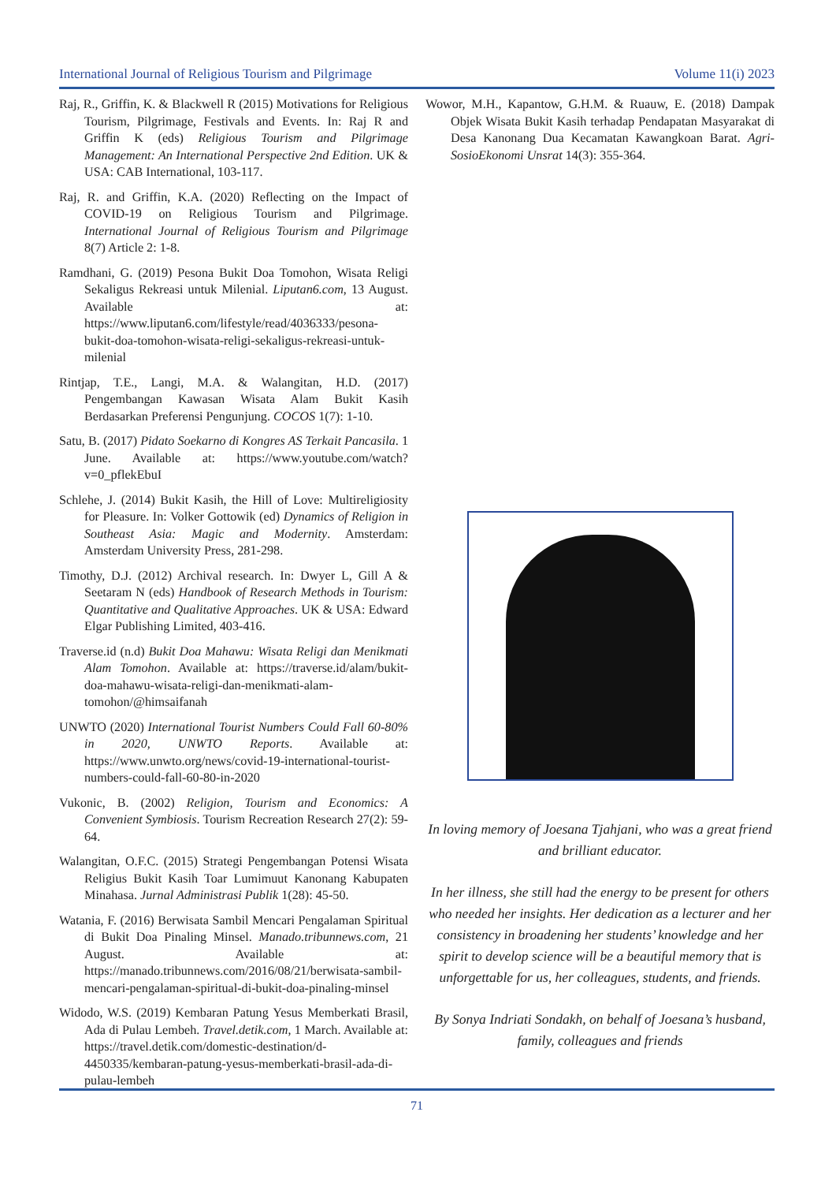International Journal of Religious Tourism and Pilgrimage Volume 11(i) 2023
Raj, R., Griffin, K. & Blackwell R (2015) Motivations for Religious Tourism, Pilgrimage, Festivals and Events. In: Raj R and Griffin K (eds) Religious Tourism and Pilgrimage Management: An International Perspective 2nd Edition. UK & USA: CAB International, 103-117.
Raj, R. and Griffin, K.A. (2020) Reflecting on the Impact of COVID-19 on Religious Tourism and Pilgrimage. International Journal of Religious Tourism and Pilgrimage 8(7) Article 2: 1-8.
Ramdhani, G. (2019) Pesona Bukit Doa Tomohon, Wisata Religi Sekaligus Rekreasi untuk Milenial. Liputan6.com, 13 August. Available at: https://www.liputan6.com/lifestyle/read/4036333/pesona-bukit-doa-tomohon-wisata-religi-sekaligus-rekreasi-untuk-milenial
Rintjap, T.E., Langi, M.A. & Walangitan, H.D. (2017) Pengembangan Kawasan Wisata Alam Bukit Kasih Berdasarkan Preferensi Pengunjung. COCOS 1(7): 1-10.
Satu, B. (2017) Pidato Soekarno di Kongres AS Terkait Pancasila. 1 June. Available at: https://www.youtube.com/watch?v=0_pflekEbuI
Schlehe, J. (2014) Bukit Kasih, the Hill of Love: Multireligiosity for Pleasure. In: Volker Gottowik (ed) Dynamics of Religion in Southeast Asia: Magic and Modernity. Amsterdam: Amsterdam University Press, 281-298.
Timothy, D.J. (2012) Archival research. In: Dwyer L, Gill A & Seetaram N (eds) Handbook of Research Methods in Tourism: Quantitative and Qualitative Approaches. UK & USA: Edward Elgar Publishing Limited, 403-416.
Traverse.id (n.d) Bukit Doa Mahawu: Wisata Religi dan Menikmati Alam Tomohon. Available at: https://traverse.id/alam/bukit-doa-mahawu-wisata-religi-dan-menikmati-alam-tomohon/@himsaifanah
UNWTO (2020) International Tourist Numbers Could Fall 60-80% in 2020, UNWTO Reports. Available at: https://www.unwto.org/news/covid-19-international-tourist-numbers-could-fall-60-80-in-2020
Vukonic, B. (2002) Religion, Tourism and Economics: A Convenient Symbiosis. Tourism Recreation Research 27(2): 59-64.
Walangitan, O.F.C. (2015) Strategi Pengembangan Potensi Wisata Religius Bukit Kasih Toar Lumimuut Kanonang Kabupaten Minahasa. Jurnal Administrasi Publik 1(28): 45-50.
Watania, F. (2016) Berwisata Sambil Mencari Pengalaman Spiritual di Bukit Doa Pinaling Minsel. Manado.tribunnews.com, 21 August. Available at: https://manado.tribunnews.com/2016/08/21/berwisata-sambil-mencari-pengalaman-spiritual-di-bukit-doa-pinaling-minsel
Widodo, W.S. (2019) Kembaran Patung Yesus Memberkati Brasil, Ada di Pulau Lembeh. Travel.detik.com, 1 March. Available at: https://travel.detik.com/domestic-destination/d-4450335/kembaran-patung-yesus-memberkati-brasil-ada-di-pulau-lembeh
Wowor, M.H., Kapantow, G.H.M. & Ruauw, E. (2018) Dampak Objek Wisata Bukit Kasih terhadap Pendapatan Masyarakat di Desa Kanonang Dua Kecamatan Kawangkoan Barat. Agri-SosioEkonomi Unsrat 14(3): 355-364.
In loving memory of Joesana Tjahjani, who was a great friend and brilliant educator.
In her illness, she still had the energy to be present for others who needed her insights. Her dedication as a lecturer and her consistency in broadening her students’ knowledge and her spirit to develop science will be a beautiful memory that is unforgettable for us, her colleagues, students, and friends.
By Sonya Indriati Sondakh, on behalf of Joesana’s husband, family, colleagues and friends
71